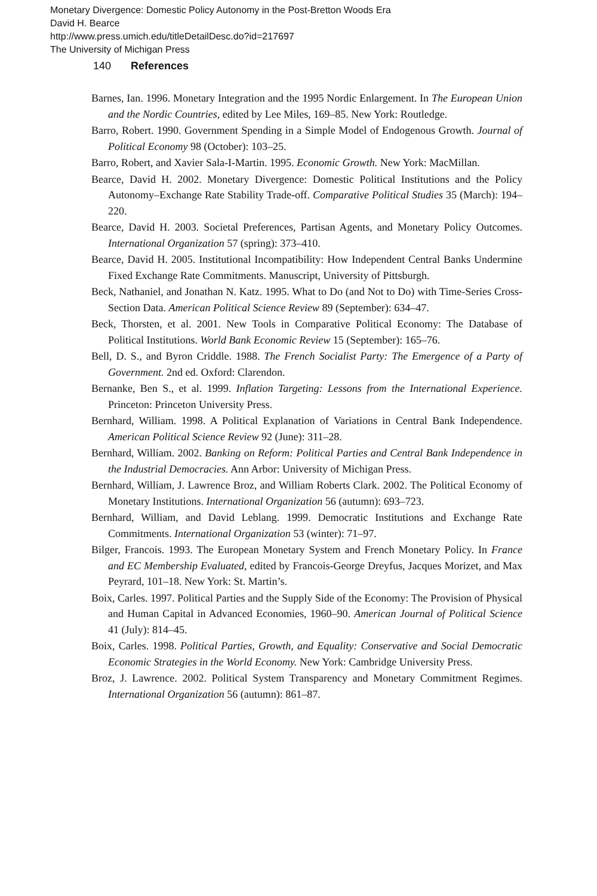Monetary Divergence: Domestic Policy Autonomy in the Post-Bretton Woods Era
David H. Bearce
http://www.press.umich.edu/titleDetailDesc.do?id=217697
The University of Michigan Press
140 References
Barnes, Ian. 1996. Monetary Integration and the 1995 Nordic Enlargement. In The European Union and the Nordic Countries, edited by Lee Miles, 169–85. New York: Routledge.
Barro, Robert. 1990. Government Spending in a Simple Model of Endogenous Growth. Journal of Political Economy 98 (October): 103–25.
Barro, Robert, and Xavier Sala-I-Martin. 1995. Economic Growth. New York: MacMillan.
Bearce, David H. 2002. Monetary Divergence: Domestic Political Institutions and the Policy Autonomy–Exchange Rate Stability Trade-off. Comparative Political Studies 35 (March): 194–220.
Bearce, David H. 2003. Societal Preferences, Partisan Agents, and Monetary Policy Outcomes. International Organization 57 (spring): 373–410.
Bearce, David H. 2005. Institutional Incompatibility: How Independent Central Banks Undermine Fixed Exchange Rate Commitments. Manuscript, University of Pittsburgh.
Beck, Nathaniel, and Jonathan N. Katz. 1995. What to Do (and Not to Do) with Time-Series Cross-Section Data. American Political Science Review 89 (September): 634–47.
Beck, Thorsten, et al. 2001. New Tools in Comparative Political Economy: The Database of Political Institutions. World Bank Economic Review 15 (September): 165–76.
Bell, D. S., and Byron Criddle. 1988. The French Socialist Party: The Emergence of a Party of Government. 2nd ed. Oxford: Clarendon.
Bernanke, Ben S., et al. 1999. Inflation Targeting: Lessons from the International Experience. Princeton: Princeton University Press.
Bernhard, William. 1998. A Political Explanation of Variations in Central Bank Independence. American Political Science Review 92 (June): 311–28.
Bernhard, William. 2002. Banking on Reform: Political Parties and Central Bank Independence in the Industrial Democracies. Ann Arbor: University of Michigan Press.
Bernhard, William, J. Lawrence Broz, and William Roberts Clark. 2002. The Political Economy of Monetary Institutions. International Organization 56 (autumn): 693–723.
Bernhard, William, and David Leblang. 1999. Democratic Institutions and Exchange Rate Commitments. International Organization 53 (winter): 71–97.
Bilger, Francois. 1993. The European Monetary System and French Monetary Policy. In France and EC Membership Evaluated, edited by Francois-George Dreyfus, Jacques Morizet, and Max Peyrard, 101–18. New York: St. Martin’s.
Boix, Carles. 1997. Political Parties and the Supply Side of the Economy: The Provision of Physical and Human Capital in Advanced Economies, 1960–90. American Journal of Political Science 41 (July): 814–45.
Boix, Carles. 1998. Political Parties, Growth, and Equality: Conservative and Social Democratic Economic Strategies in the World Economy. New York: Cambridge University Press.
Broz, J. Lawrence. 2002. Political System Transparency and Monetary Commitment Regimes. International Organization 56 (autumn): 861–87.